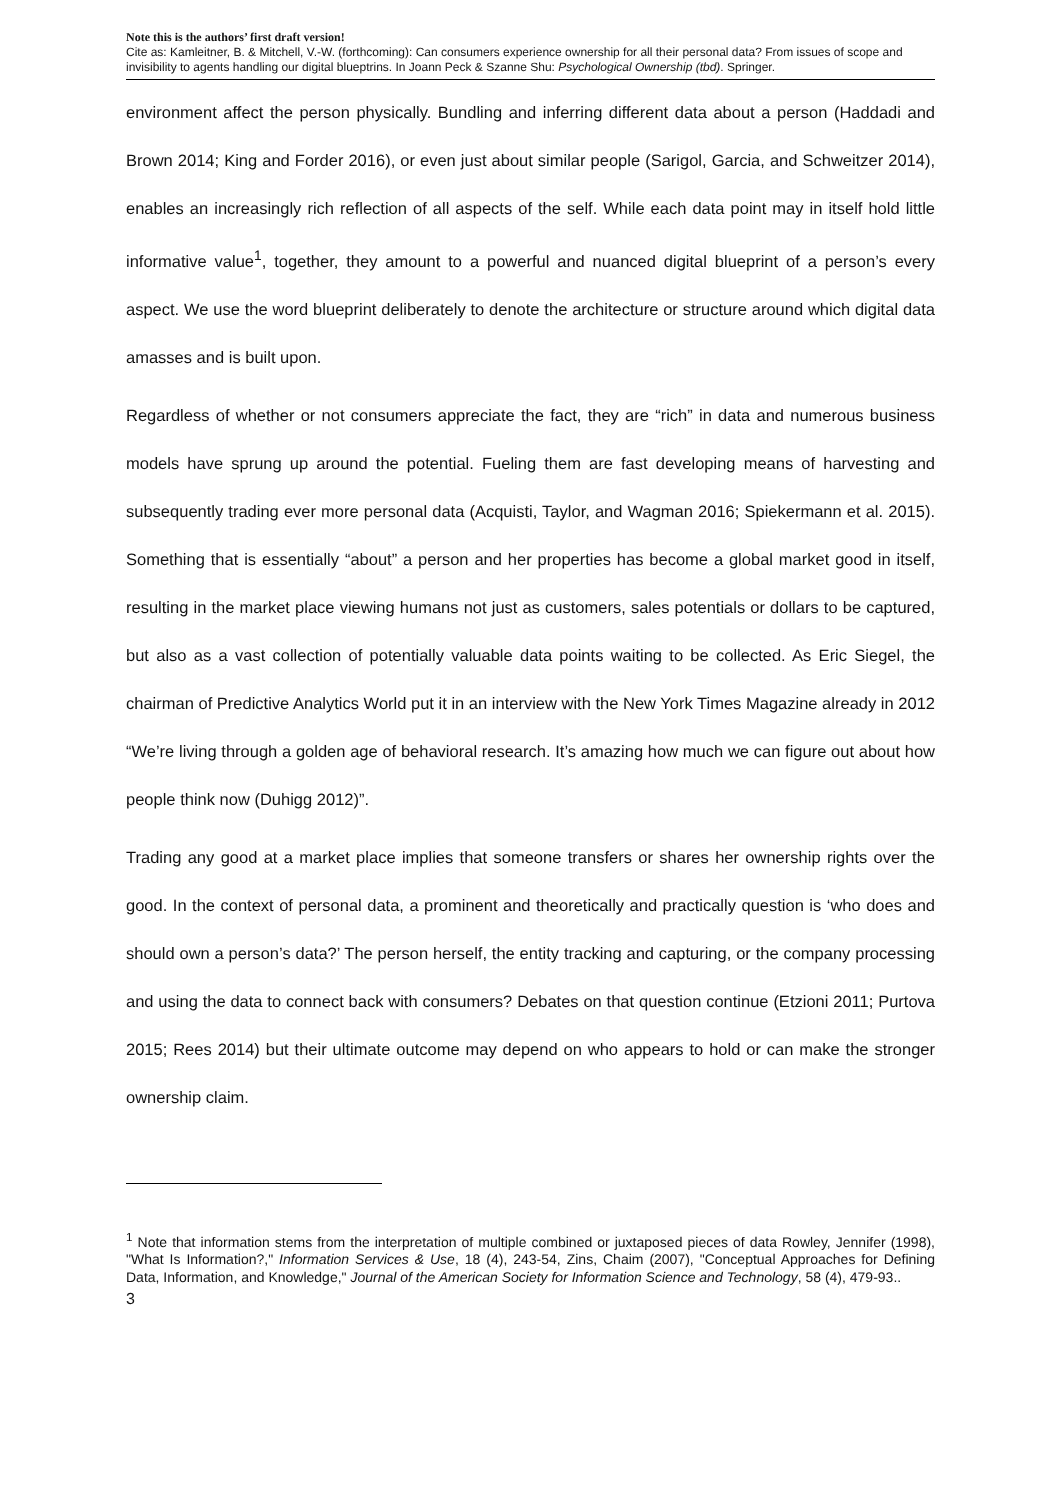Note this is the authors’ first draft version!
Cite as: Kamleitner, B. & Mitchell, V.-W. (forthcoming): Can consumers experience ownership for all their personal data? From issues of scope and invisibility to agents handling our digital blueptrins. In Joann Peck & Szanne Shu: Psychological Ownership (tbd). Springer.
environment affect the person physically. Bundling and inferring different data about a person (Haddadi and Brown 2014; King and Forder 2016), or even just about similar people (Sarigol, Garcia, and Schweitzer 2014), enables an increasingly rich reflection of all aspects of the self. While each data point may in itself hold little informative value<sup>1</sup>, together, they amount to a powerful and nuanced digital blueprint of a person’s every aspect. We use the word blueprint deliberately to denote the architecture or structure around which digital data amasses and is built upon.
Regardless of whether or not consumers appreciate the fact, they are “rich” in data and numerous business models have sprung up around the potential. Fueling them are fast developing means of harvesting and subsequently trading ever more personal data (Acquisti, Taylor, and Wagman 2016; Spiekermann et al. 2015). Something that is essentially “about” a person and her properties has become a global market good in itself, resulting in the market place viewing humans not just as customers, sales potentials or dollars to be captured, but also as a vast collection of potentially valuable data points waiting to be collected. As Eric Siegel, the chairman of Predictive Analytics World put it in an interview with the New York Times Magazine already in 2012 “We’re living through a golden age of behavioral research. It’s amazing how much we can figure out about how people think now (Duhigg 2012)”.
Trading any good at a market place implies that someone transfers or shares her ownership rights over the good. In the context of personal data, a prominent and theoretically and practically question is ‘who does and should own a person’s data?’ The person herself, the entity tracking and capturing, or the company processing and using the data to connect back with consumers? Debates on that question continue (Etzioni 2011; Purtova 2015; Rees 2014) but their ultimate outcome may depend on who appears to hold or can make the stronger ownership claim.
<sup>1</sup> Note that information stems from the interpretation of multiple combined or juxtaposed pieces of data Rowley, Jennifer (1998), "What Is Information?," Information Services & Use, 18 (4), 243-54, Zins, Chaim (2007), "Conceptual Approaches for Defining Data, Information, and Knowledge," Journal of the American Society for Information Science and Technology, 58 (4), 479-93..
3